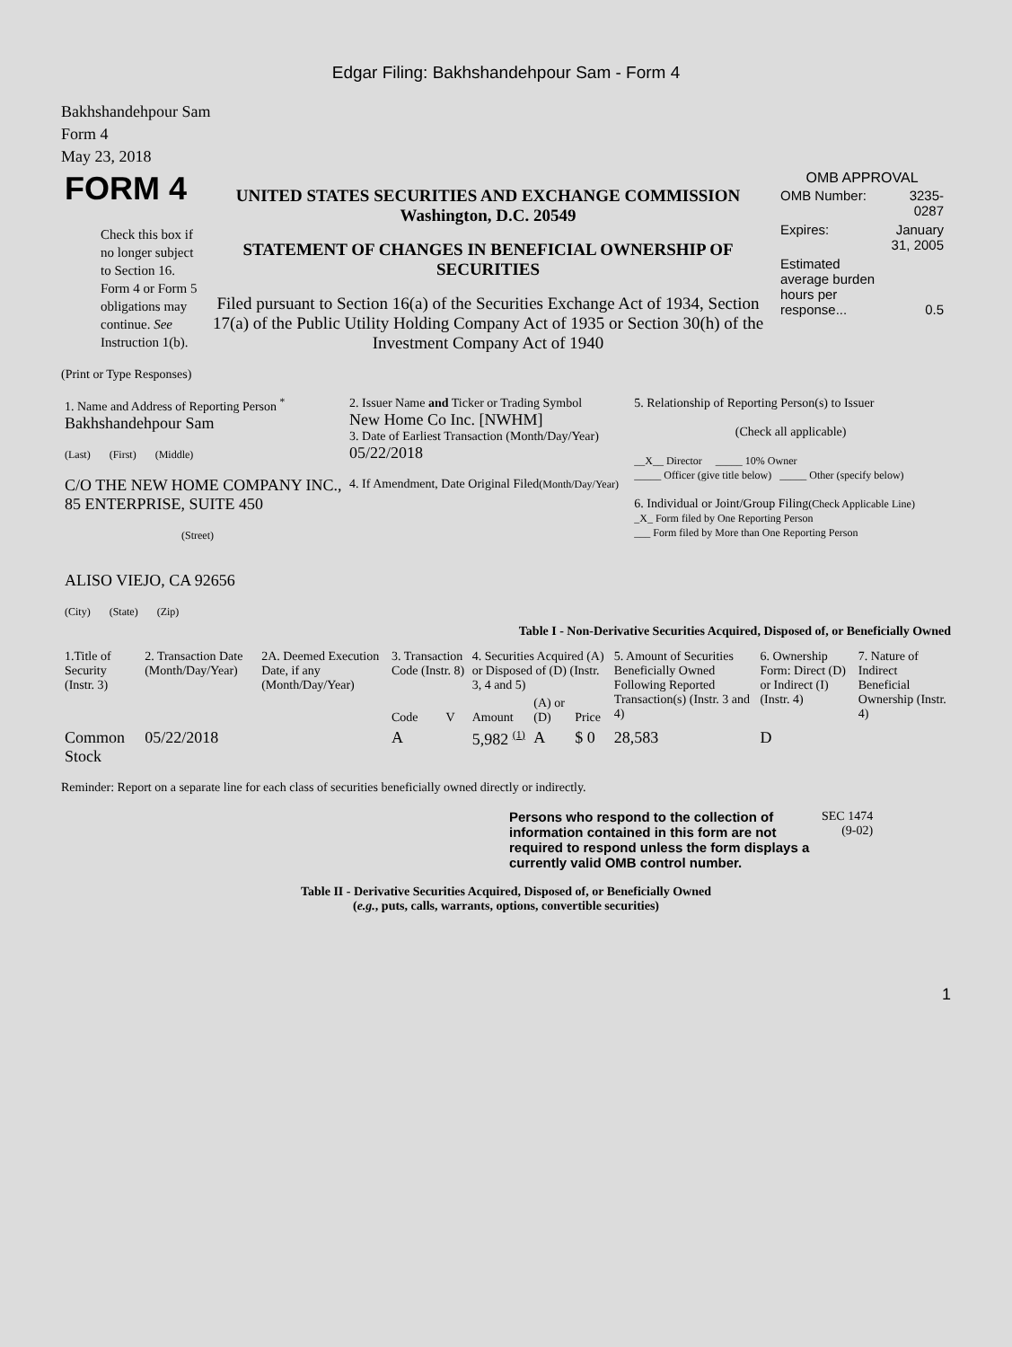Edgar Filing: Bakhshandehpour Sam - Form 4
Bakhshandehpour Sam
Form 4
May 23, 2018
| FORM 4 Check this box if no longer subject to Section 16. Form 4 or Form 5 obligations may continue. See Instruction 1(b). | UNITED STATES SECURITIES AND EXCHANGE COMMISSION Washington, D.C. 20549 STATEMENT OF CHANGES IN BENEFICIAL OWNERSHIP OF SECURITIES Filed pursuant to Section 16(a) of the Securities Exchange Act of 1934, Section 17(a) of the Public Utility Holding Company Act of 1935 or Section 30(h) of the Investment Company Act of 1940 | OMB APPROVAL / OMB Number: / 3235-0287 / / Expires: / January 31, 2005 / / Estimated average burden hours per response... / 0.5 / |
(Print or Type Responses)
| 1. Name and Address of Reporting Person <sup>*</sup> Bakhshandehpour Sam (Last) (First) (Middle) C/O THE NEW HOME COMPANY INC., 85 ENTERPRISE, SUITE 450 (Street) ALISO VIEJO, CA 92656 (City) (State) (Zip) | 2. Issuer Name and Ticker or Trading Symbol New Home Co Inc. [NWHM] 3. Date of Earliest Transaction (Month/Day/Year) 05/22/2018 4. If Amendment, Date Original Filed (Month/Day/Year) | 5. Relationship of Reporting Person(s) to Issuer (Check all applicable) __X__ Director _____ 10% Owner _____ Officer (give title below) _____ Other (specify below) 6. Individual or Joint/Group Filing (Check Applicable Line) _X_ Form filed by One Reporting Person ___ Form filed by More than One Reporting Person |
Table I - Non-Derivative Securities Acquired, Disposed of, or Beneficially Owned
| 1.Title of Security (Instr. 3) | 2. Transaction Date (Month/Day/Year) | 2A. Deemed Execution Date, if any (Month/Day/Year) | 3. Transaction Code (Instr. 8) | | 4. Securities Acquired (A) or Disposed of (D) (Instr. 3, 4 and 5) | | | 5. Amount of Securities Beneficially Owned Following Reported Transaction(s) (Instr. 3 and 4) | 6. Ownership Form: Direct (D) or Indirect (I) (Instr. 4) | 7. Nature of Indirect Beneficial Ownership (Instr. 4) |
| --- | --- | --- | --- | --- | --- | --- | --- | --- | --- | --- |
| | | | Code | V | Amount | (A) or (D) | Price | | | |
| Common Stock | 05/22/2018 | | A | | 5,982 <sup>(1)</sup> | A | $ 0 | 28,583 | D | |
Reminder: Report on a separate line for each class of securities beneficially owned directly or indirectly.
| Persons who respond to the collection of information contained in this form are not required to respond unless the form displays a currently valid OMB control number. | SEC 1474 (9-02) |
Table II - Derivative Securities Acquired, Disposed of, or Beneficially Owned
(e.g., puts, calls, warrants, options, convertible securities)
1